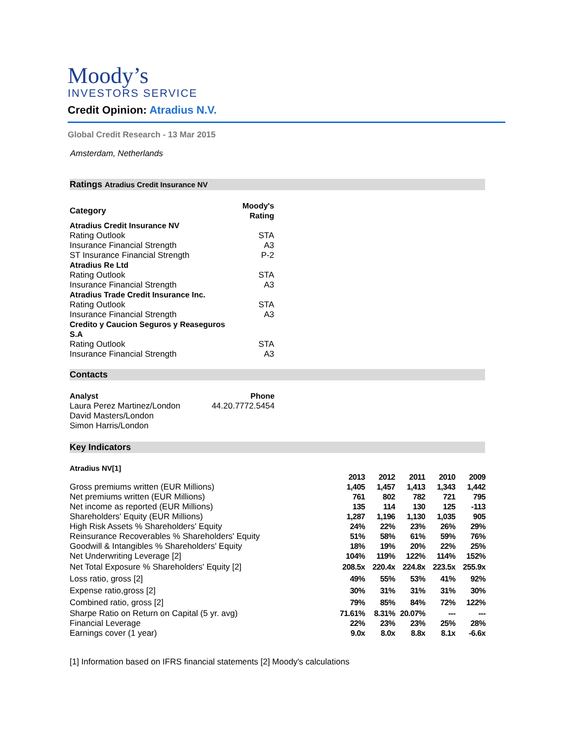Moody’s
INVESTORS SERVICE
Credit Opinion: Atradius N.V.
Global Credit Research - 13 Mar 2015
Amsterdam, Netherlands
Ratings Atradius Credit Insurance NV
| Category | Moody's Rating |
| --- | --- |
| Atradius Credit Insurance NV | |
| Rating Outlook | STA |
| Insurance Financial Strength | A3 |
| ST Insurance Financial Strength | P-2 |
| Atradius Re Ltd | |
| Rating Outlook | STA |
| Insurance Financial Strength | A3 |
| Atradius Trade Credit Insurance Inc. | |
| Rating Outlook | STA |
| Insurance Financial Strength | A3 |
| Credito y Caucion Seguros y Reaseguros S.A | |
| Rating Outlook | STA |
| Insurance Financial Strength | A3 |
Contacts
| Analyst | Phone |
| --- | --- |
| Laura Perez Martinez/London | 44.20.7772.5454 |
| David Masters/London | |
| Simon Harris/London | |
Key Indicators
Atradius NV[1]
| | 2013 | 2012 | 2011 | 2010 | 2009 |
| Gross premiums written (EUR Millions) | 1,405 | 1,457 | 1,413 | 1,343 | 1,442 |
| Net premiums written (EUR Millions) | 761 | 802 | 782 | 721 | 795 |
| Net income as reported (EUR Millions) | 135 | 114 | 130 | 125 | -113 |
| Shareholders' Equity (EUR Millions) | 1,287 | 1,196 | 1,130 | 1,035 | 905 |
| High Risk Assets % Shareholders' Equity | 24% | 22% | 23% | 26% | 29% |
| Reinsurance Recoverables % Shareholders' Equity | 51% | 58% | 61% | 59% | 76% |
| Goodwill & Intangibles % Shareholders' Equity | 18% | 19% | 20% | 22% | 25% |
| Net Underwriting Leverage [2] | 104% | 119% | 122% | 114% | 152% |
| Net Total Exposure % Shareholders' Equity [2] | 208.5x | 220.4x | 224.8x | 223.5x | 255.9x |
| Loss ratio, gross [2] | 49% | 55% | 53% | 41% | 92% |
| Expense ratio,gross [2] | 30% | 31% | 31% | 31% | 30% |
| Combined ratio, gross [2] | 79% | 85% | 84% | 72% | 122% |
| Sharpe Ratio on Return on Capital (5 yr. avg) | 71.61% | 8.31% | 20.07% | --- | --- |
| Financial Leverage | 22% | 23% | 23% | 25% | 28% |
| Earnings cover (1 year) | 9.0x | 8.0x | 8.8x | 8.1x | -6.6x |
[1] Information based on IFRS financial statements [2] Moody's calculations